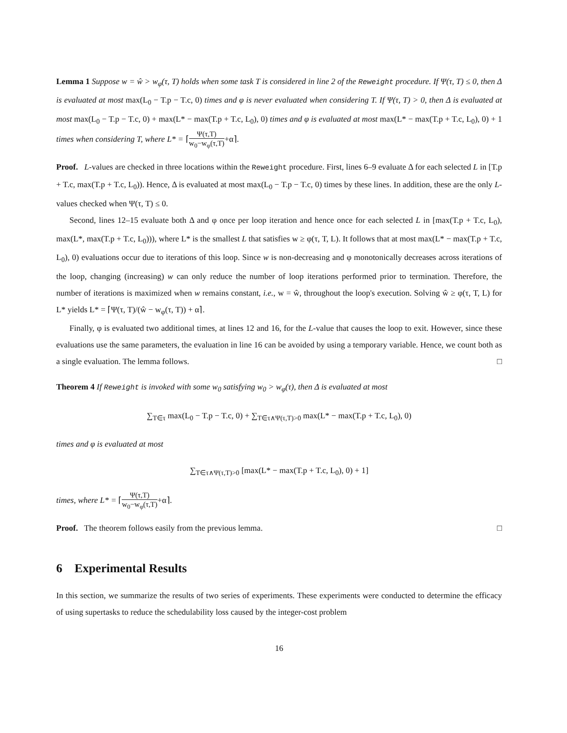Lemma 1 Suppose w = ŵ > w<sub>φ</sub>(τ, T) holds when some task T is considered in line 2 of the Reweight procedure. If Ψ(τ, T) ≤ 0, then Δ is evaluated at most max(L<sub>0</sub> − T.p − T.c, 0) times and φ is never evaluated when considering T. If Ψ(τ, T) > 0, then Δ is evaluated at most max(L<sub>0</sub> − T.p − T.c, 0) + max(L* − max(T.p + T.c, L<sub>0</sub>), 0) times and φ is evaluated at most max(L* − max(T.p + T.c, L<sub>0</sub>), 0) + 1 times when considering T, where L* = ⌈Ψ(τ,T) w<sub>0</sub>−w<sub>φ</sub>(τ,T)+α⌉.
Proof. L-values are checked in three locations within the Reweight procedure. First, lines 6–9 evaluate Δ for each selected L in [T.p + T.c, max(T.p + T.c, L<sub>0</sub>)). Hence, Δ is evaluated at most max(L<sub>0</sub> − T.p − T.c, 0) times by these lines. In addition, these are the only L-values checked when Ψ(τ, T) ≤ 0.
Second, lines 12–15 evaluate both Δ and φ once per loop iteration and hence once for each selected L in [max(T.p + T.c, L<sub>0</sub>), max(L*, max(T.p + T.c, L<sub>0</sub>))), where L* is the smallest L that satisfies w ≥ φ(τ, T, L). It follows that at most max(L* − max(T.p + T.c, L<sub>0</sub>), 0) evaluations occur due to iterations of this loop. Since w is non-decreasing and φ monotonically decreases across iterations of the loop, changing (increasing) w can only reduce the number of loop iterations performed prior to termination. Therefore, the number of iterations is maximized when w remains constant, i.e., w = ŵ, throughout the loop's execution. Solving ŵ ≥ φ(τ, T, L) for L* yields L* = ⌈Ψ(τ, T)/(ŵ − w<sub>φ</sub>(τ, T)) + α⌉.
Finally, φ is evaluated two additional times, at lines 12 and 16, for the L-value that causes the loop to exit. However, since these evaluations use the same parameters, the evaluation in line 16 can be avoided by using a temporary variable. Hence, we count both as a single evaluation. The lemma follows. □
Theorem 4 If Reweight is invoked with some w<sub>0</sub> satisfying w<sub>0</sub> > w<sub>φ</sub>(τ), then Δ is evaluated at most
∑<sub>T∈τ</sub> max(L<sub>0</sub> − T.p − T.c, 0) + ∑<sub>T∈τ∧Ψ(τ,T)>0</sub> max(L* − max(T.p + T.c, L<sub>0</sub>), 0)
times and φ is evaluated at most
∑<sub>T∈τ∧Ψ(τ,T)>0</sub> [max(L* − max(T.p + T.c, L<sub>0</sub>), 0) + 1]
times, where L* = ⌈Ψ(τ,T) w<sub>0</sub>−w<sub>φ</sub>(τ,T)+α⌉.
Proof. The theorem follows easily from the previous lemma. □
6 Experimental Results
In this section, we summarize the results of two series of experiments. These experiments were conducted to determine the efficacy of using supertasks to reduce the schedulability loss caused by the integer-cost problem
16